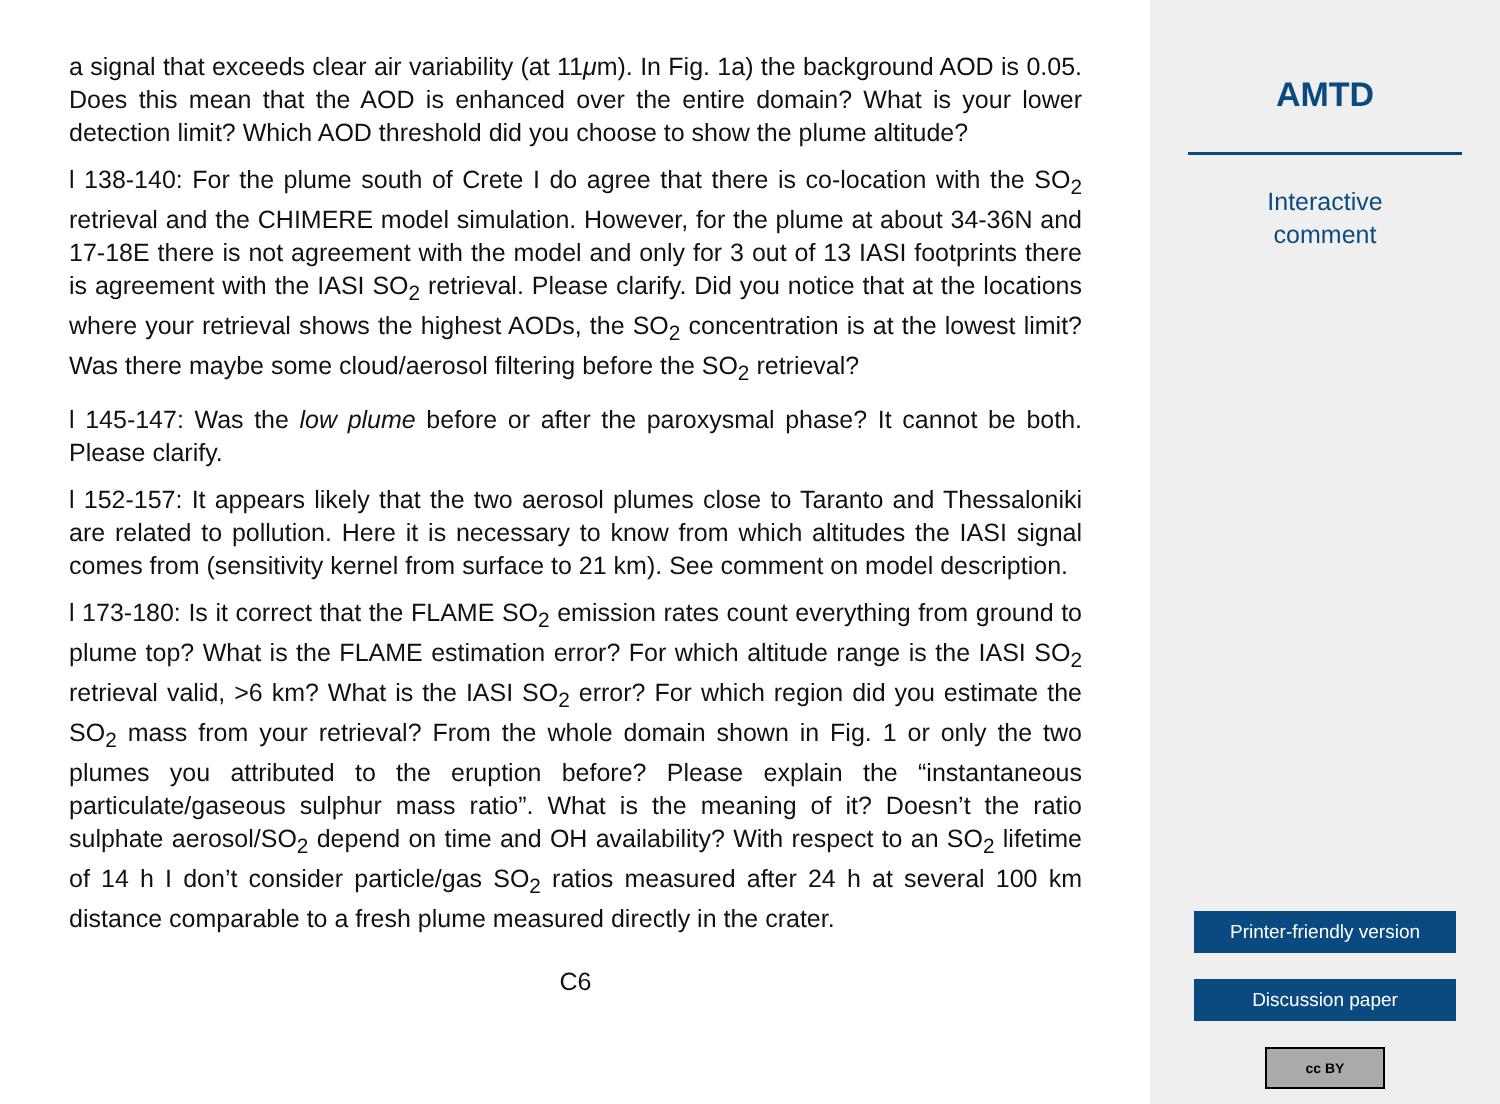a signal that exceeds clear air variability (at 11μm). In Fig. 1a) the background AOD is 0.05. Does this mean that the AOD is enhanced over the entire domain? What is your lower detection limit? Which AOD threshold did you choose to show the plume altitude?
l 138-140: For the plume south of Crete I do agree that there is co-location with the SO<sub>2</sub> retrieval and the CHIMERE model simulation. However, for the plume at about 34-36N and 17-18E there is not agreement with the model and only for 3 out of 13 IASI footprints there is agreement with the IASI SO<sub>2</sub> retrieval. Please clarify. Did you notice that at the locations where your retrieval shows the highest AODs, the SO<sub>2</sub> concentration is at the lowest limit? Was there maybe some cloud/aerosol filtering before the SO<sub>2</sub> retrieval?
l 145-147: Was the low plume before or after the paroxysmal phase? It cannot be both. Please clarify.
l 152-157: It appears likely that the two aerosol plumes close to Taranto and Thessaloniki are related to pollution. Here it is necessary to know from which altitudes the IASI signal comes from (sensitivity kernel from surface to 21 km). See comment on model description.
l 173-180: Is it correct that the FLAME SO<sub>2</sub> emission rates count everything from ground to plume top? What is the FLAME estimation error? For which altitude range is the IASI SO<sub>2</sub> retrieval valid, >6 km? What is the IASI SO<sub>2</sub> error? For which region did you estimate the SO<sub>2</sub> mass from your retrieval? From the whole domain shown in Fig. 1 or only the two plumes you attributed to the eruption before? Please explain the “instantaneous particulate/gaseous sulphur mass ratio”. What is the meaning of it? Doesn’t the ratio sulphate aerosol/SO<sub>2</sub> depend on time and OH availability? With respect to an SO<sub>2</sub> lifetime of 14 h I don’t consider particle/gas SO<sub>2</sub> ratios measured after 24 h at several 100 km distance comparable to a fresh plume measured directly in the crater.
C6
AMTD
Interactive
comment
Printer-friendly version
Discussion paper
cc BY